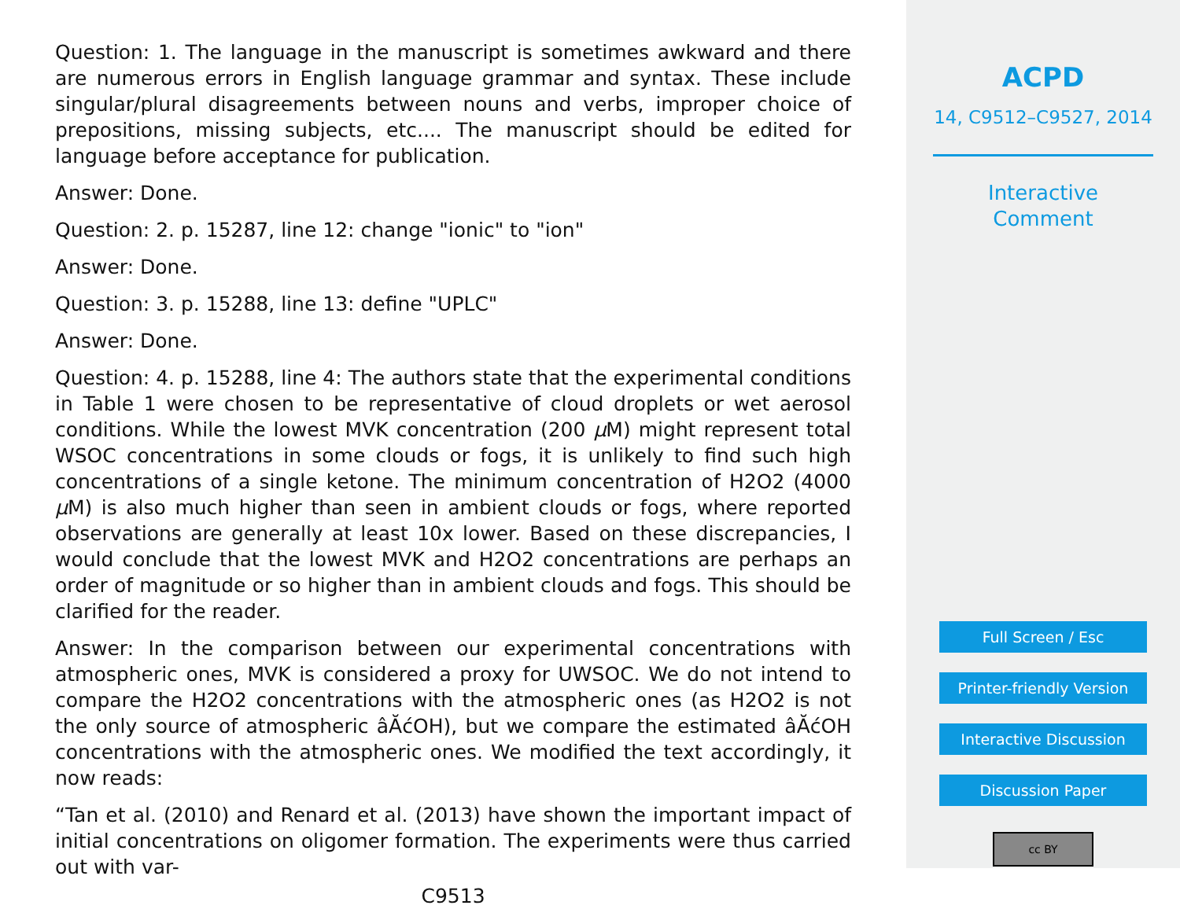Question: 1. The language in the manuscript is sometimes awkward and there are numerous errors in English language grammar and syntax. These include singular/plural disagreements between nouns and verbs, improper choice of prepositions, missing subjects, etc.... The manuscript should be edited for language before acceptance for publication.
Answer: Done.
Question: 2. p. 15287, line 12: change "ionic" to "ion"
Answer: Done.
Question: 3. p. 15288, line 13: define "UPLC"
Answer: Done.
Question: 4. p. 15288, line 4: The authors state that the experimental conditions in Table 1 were chosen to be representative of cloud droplets or wet aerosol conditions. While the lowest MVK concentration (200 μ M) might represent total WSOC concentrations in some clouds or fogs, it is unlikely to find such high concentrations of a single ketone. The minimum concentration of H2O2 (4000 μ M) is also much higher than seen in ambient clouds or fogs, where reported observations are generally at least 10x lower. Based on these discrepancies, I would conclude that the lowest MVK and H2O2 concentrations are perhaps an order of magnitude or so higher than in ambient clouds and fogs. This should be clarified for the reader.
Answer: In the comparison between our experimental concentrations with atmospheric ones, MVK is considered a proxy for UWSOC. We do not intend to compare the H2O2 concentrations with the atmospheric ones (as H2O2 is not the only source of atmospheric âĂćOH), but we compare the estimated âĂćOH concentrations with the atmospheric ones. We modified the text accordingly, it now reads:
“Tan et al. (2010) and Renard et al. (2013) have shown the important impact of initial concentrations on oligomer formation. The experiments were thus carried out with var-
C9513
ACPD
14, C9512–C9527, 2014
Interactive
Comment
Full Screen / Esc
Printer-friendly Version
Interactive Discussion
Discussion Paper
cc BY